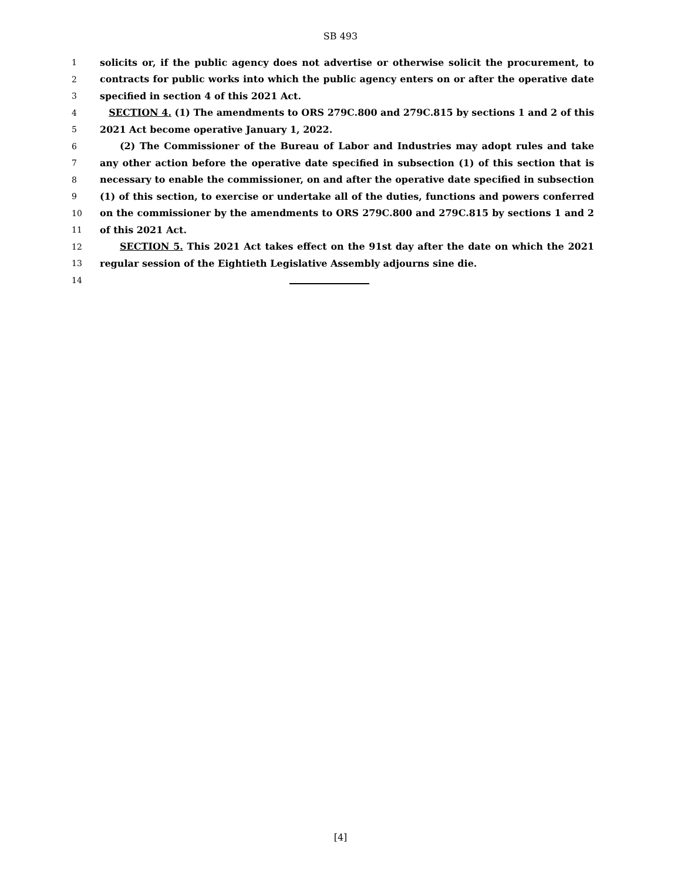SB 493
1 solicits or, if the public agency does not advertise or otherwise solicit the procurement, to
2 contracts for public works into which the public agency enters on or after the operative date
3 specified in section 4 of this 2021 Act.
4 SECTION 4. (1) The amendments to ORS 279C.800 and 279C.815 by sections 1 and 2 of this
5 2021 Act become operative January 1, 2022.
6 (2) The Commissioner of the Bureau of Labor and Industries may adopt rules and take
7 any other action before the operative date specified in subsection (1) of this section that is
8 necessary to enable the commissioner, on and after the operative date specified in subsection
9 (1) of this section, to exercise or undertake all of the duties, functions and powers conferred
10 on the commissioner by the amendments to ORS 279C.800 and 279C.815 by sections 1 and 2
11 of this 2021 Act.
12 SECTION 5. This 2021 Act takes effect on the 91st day after the date on which the 2021
13 regular session of the Eightieth Legislative Assembly adjourns sine die.
14
[4]